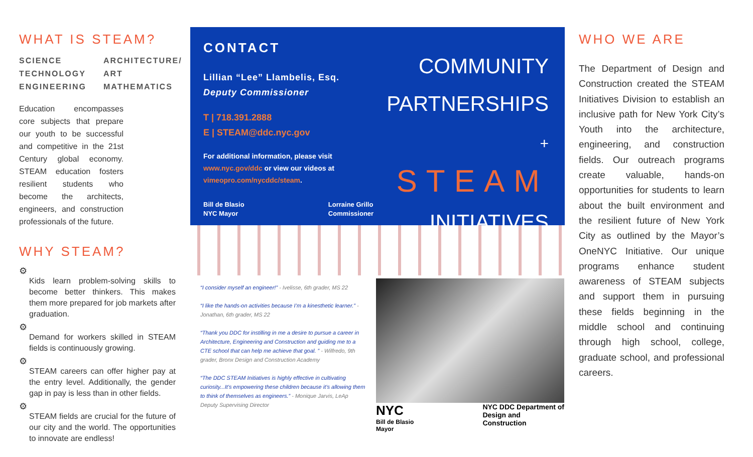WHAT IS STEAM?
SCIENCE ARCHITECTURE/ TECHNOLOGY ART ENGINEERING MATHEMATICS
Education encompasses core subjects that prepare our youth to be successful and competitive in the 21st Century global economy. STEAM education fosters resilient students who become the architects, engineers, and construction professionals of the future.
WHY STEAM?
⚙
Kids learn problem-solving skills to become better thinkers. This makes them more prepared for job markets after graduation.
⚙
Demand for workers skilled in STEAM fields is continuously growing.
⚙
STEAM careers can offer higher pay at the entry level. Additionally, the gender gap in pay is less than in other fields.
⚙
STEAM fields are crucial for the future of our city and the world. The opportunities to innovate are endless!
CONTACT
Lillian “Lee” Llambelis, Esq.
Deputy Commissioner
T | 718.391.2888
E | STEAM@ddc.nyc.gov
For additional information, please visit www.nyc.gov/ddc or view our videos at vimeopro.com/nycddc/steam.
Bill de Blasio
NYC Mayor Lorraine Grillo
Commissioner
COMMUNITY
PARTNERSHIPS
+ STEAM
INITIATIVES
“I consider myself an engineer!” - Ivelisse, 6th grader, MS 22
“I like the hands-on activities because I’m a kinesthetic learner.” - Jonathan, 6th grader, MS 22
“Thank you DDC for instilling in me a desire to pursue a career in Architecture, Engineering and Construction and guiding me to a CTE school that can help me achieve that goal. ” - Wilfredo, 9th grader, Bronx Design and Construction Academy
“The DDC STEAM Initiatives is highly effective in cultivating curiosity...It’s empowering these children because it’s allowing them to think of themselves as engineers.” - Monique Jarvis, LeAp Deputy Supervising Director
NYC
Bill de Blasio
Mayor NYC DDC Department of
Design and
Construction
WHO WE ARE
The Department of Design and Construction created the STEAM Initiatives Division to establish an inclusive path for New York City’s Youth into the architecture, engineering, and construction fields. Our outreach programs create valuable, hands-on opportunities for students to learn about the built environment and the resilient future of New York City as outlined by the Mayor’s OneNYC Initiative. Our unique programs enhance student awareness of STEAM subjects and support them in pursuing these fields beginning in the middle school and continuing through high school, college, graduate school, and professional careers.